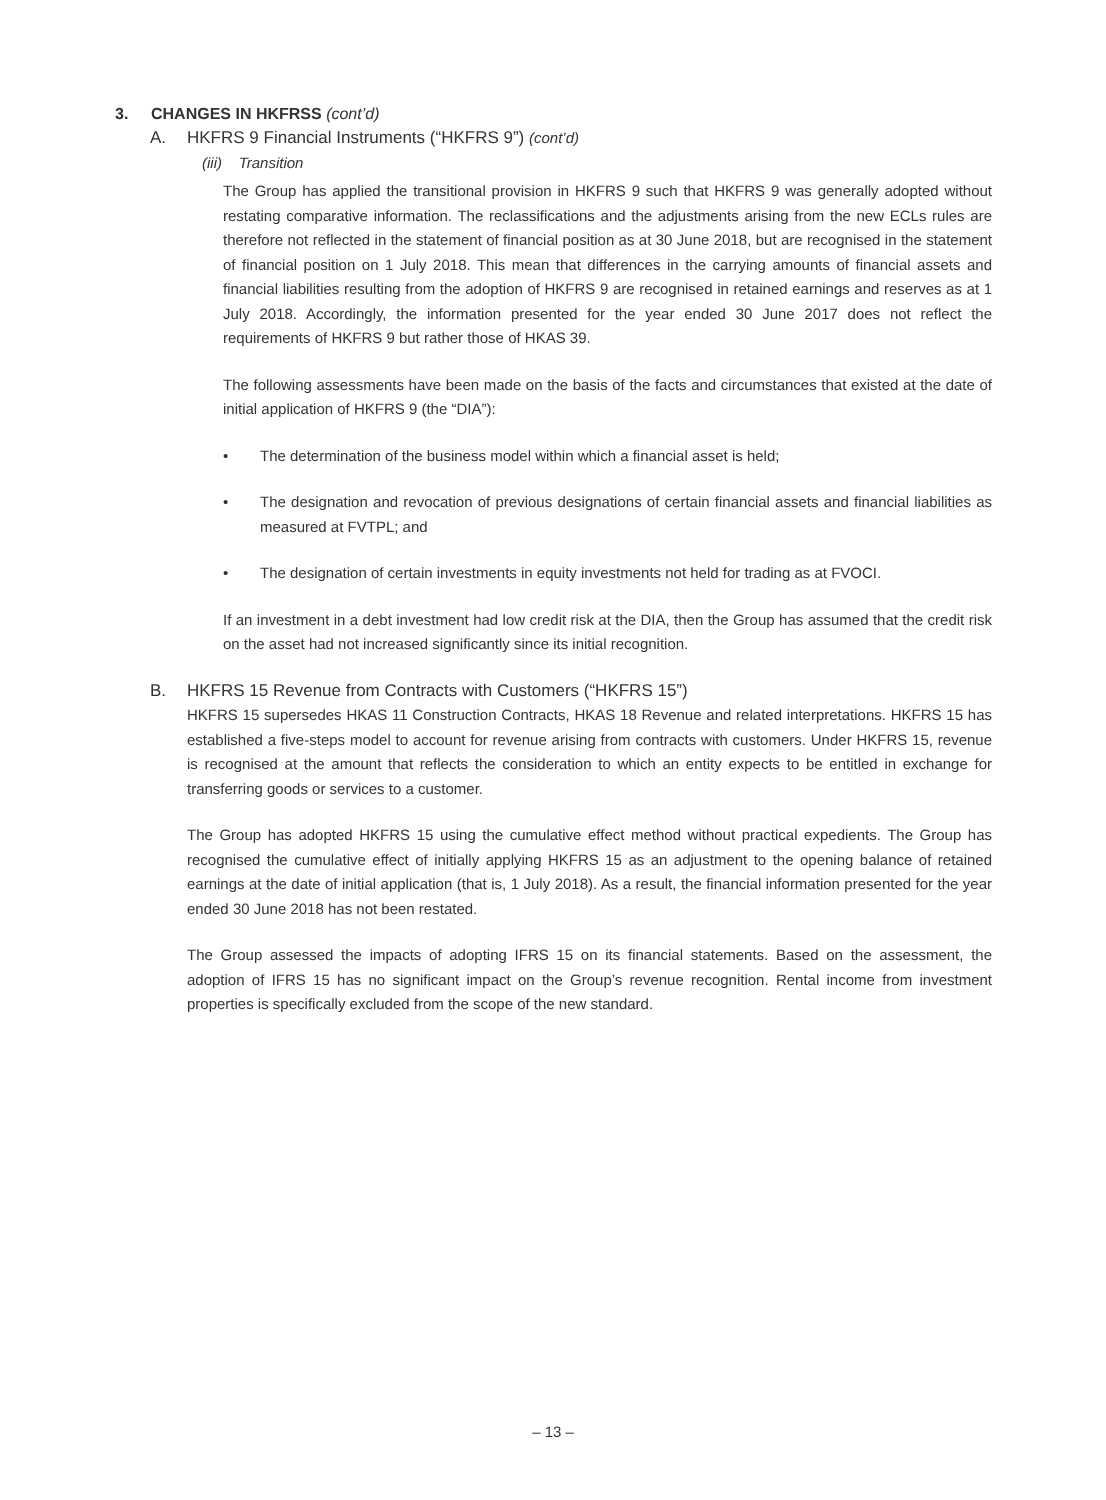3. CHANGES IN HKFRSS (cont’d)
A. HKFRS 9 Financial Instruments (“HKFRS 9”) (cont’d)
(iii) Transition
The Group has applied the transitional provision in HKFRS 9 such that HKFRS 9 was generally adopted without restating comparative information. The reclassifications and the adjustments arising from the new ECLs rules are therefore not reflected in the statement of financial position as at 30 June 2018, but are recognised in the statement of financial position on 1 July 2018. This mean that differences in the carrying amounts of financial assets and financial liabilities resulting from the adoption of HKFRS 9 are recognised in retained earnings and reserves as at 1 July 2018. Accordingly, the information presented for the year ended 30 June 2017 does not reflect the requirements of HKFRS 9 but rather those of HKAS 39.
The following assessments have been made on the basis of the facts and circumstances that existed at the date of initial application of HKFRS 9 (the “DIA”):
• The determination of the business model within which a financial asset is held;
• The designation and revocation of previous designations of certain financial assets and financial liabilities as measured at FVTPL; and
• The designation of certain investments in equity investments not held for trading as at FVOCI.
If an investment in a debt investment had low credit risk at the DIA, then the Group has assumed that the credit risk on the asset had not increased significantly since its initial recognition.
B. HKFRS 15 Revenue from Contracts with Customers (“HKFRS 15”)
HKFRS 15 supersedes HKAS 11 Construction Contracts, HKAS 18 Revenue and related interpretations. HKFRS 15 has established a five-steps model to account for revenue arising from contracts with customers. Under HKFRS 15, revenue is recognised at the amount that reflects the consideration to which an entity expects to be entitled in exchange for transferring goods or services to a customer.
The Group has adopted HKFRS 15 using the cumulative effect method without practical expedients. The Group has recognised the cumulative effect of initially applying HKFRS 15 as an adjustment to the opening balance of retained earnings at the date of initial application (that is, 1 July 2018). As a result, the financial information presented for the year ended 30 June 2018 has not been restated.
The Group assessed the impacts of adopting IFRS 15 on its financial statements. Based on the assessment, the adoption of IFRS 15 has no significant impact on the Group’s revenue recognition. Rental income from investment properties is specifically excluded from the scope of the new standard.
– 13 –